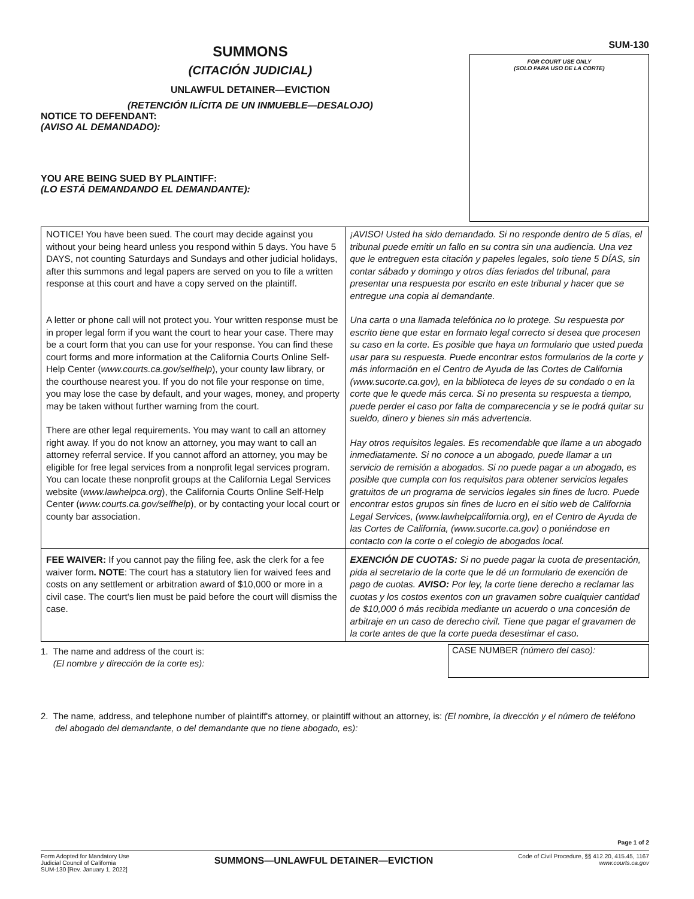SUMMONS
(CITACIÓN JUDICIAL)
UNLAWFUL DETAINER—EVICTION
(RETENCIÓN ILÍCITA DE UN INMUEBLE—DESALOJO)
NOTICE TO DEFENDANT:
(AVISO AL DEMANDADO):
YOU ARE BEING SUED BY PLAINTIFF:
(LO ESTÁ DEMANDANDO EL DEMANDANTE):
SUM-130
FOR COURT USE ONLY
(SOLO PARA USO DE LA CORTE)
| NOTICE! You have been sued. The court may decide against you without your being heard unless you respond within 5 days. You have 5 DAYS, not counting Saturdays and Sundays and other judicial holidays, after this summons and legal papers are served on you to file a written response at this court and have a copy served on the plaintiff. A letter or phone call will not protect you. Your written response must be in proper legal form if you want the court to hear your case. There may be a court form that you can use for your response. You can find these court forms and more information at the California Courts Online Self-Help Center ( www.courts.ca.gov/selfhelp ), your county law library, or the courthouse nearest you. If you do not file your response on time, you may lose the case by default, and your wages, money, and property may be taken without further warning from the court. There are other legal requirements. You may want to call an attorney right away. If you do not know an attorney, you may want to call an attorney referral service. If you cannot afford an attorney, you may be eligible for free legal services from a nonprofit legal services program. You can locate these nonprofit groups at the California Legal Services website ( www.lawhelpca.org ), the California Courts Online Self-Help Center ( www.courts.ca.gov/selfhelp ), or by contacting your local court or county bar association. | ¡AVISO! Usted ha sido demandado. Si no responde dentro de 5 días, el tribunal puede emitir un fallo en su contra sin una audiencia. Una vez que le entreguen esta citación y papeles legales, solo tiene 5 DÍAS, sin contar sábado y domingo y otros días feriados del tribunal, para presentar una respuesta por escrito en este tribunal y hacer que se entregue una copia al demandante. Una carta o una llamada telefónica no lo protege. Su respuesta por escrito tiene que estar en formato legal correcto si desea que procesen su caso en la corte. Es posible que haya un formulario que usted pueda usar para su respuesta. Puede encontrar estos formularios de la corte y más información en el Centro de Ayuda de las Cortes de California (www.sucorte.ca.gov), en la biblioteca de leyes de su condado o en la corte que le quede más cerca. Si no presenta su respuesta a tiempo, puede perder el caso por falta de comparecencia y se le podrá quitar su sueldo, dinero y bienes sin más advertencia. Hay otros requisitos legales. Es recomendable que llame a un abogado inmediatamente. Si no conoce a un abogado, puede llamar a un servicio de remisión a abogados. Si no puede pagar a un abogado, es posible que cumpla con los requisitos para obtener servicios legales gratuitos de un programa de servicios legales sin fines de lucro. Puede encontrar estos grupos sin fines de lucro en el sitio web de California Legal Services, (www.lawhelpcalifornia.org), en el Centro de Ayuda de las Cortes de California, (www.sucorte.ca.gov) o poniéndose en contacto con la corte o el colegio de abogados local. |
| FEE WAIVER: If you cannot pay the filing fee, ask the clerk for a fee waiver form . NOTE : The court has a statutory lien for waived fees and costs on any settlement or arbitration award of $10,000 or more in a civil case. The court's lien must be paid before the court will dismiss the case. | EXENCIÓN DE CUOTAS: Si no puede pagar la cuota de presentación, pida al secretario de la corte que le dé un formulario de exención de pago de cuotas. AVISO: Por ley, la corte tiene derecho a reclamar las cuotas y los costos exentos con un gravamen sobre cualquier cantidad de $10,000 ó más recibida mediante un acuerdo o una concesión de arbitraje en un caso de derecho civil. Tiene que pagar el gravamen de la corte antes de que la corte pueda desestimar el caso. |
1. The name and address of the court is:
(El nombre y dirección de la corte es):
CASE NUMBER (número del caso):
2. The name, address, and telephone number of plaintiff's attorney, or plaintiff without an attorney, is: (El nombre, la dirección y el número de teléfono del abogado del demandante, o del demandante que no tiene abogado, es):
Page 1 of 2
Form Adopted for Mandatory Use
Judicial Council of California
SUM-130 [Rev. January 1, 2022]
SUMMONS—UNLAWFUL DETAINER—EVICTION
Code of Civil Procedure, §§ 412.20, 415.45, 1167
www.courts.ca.gov